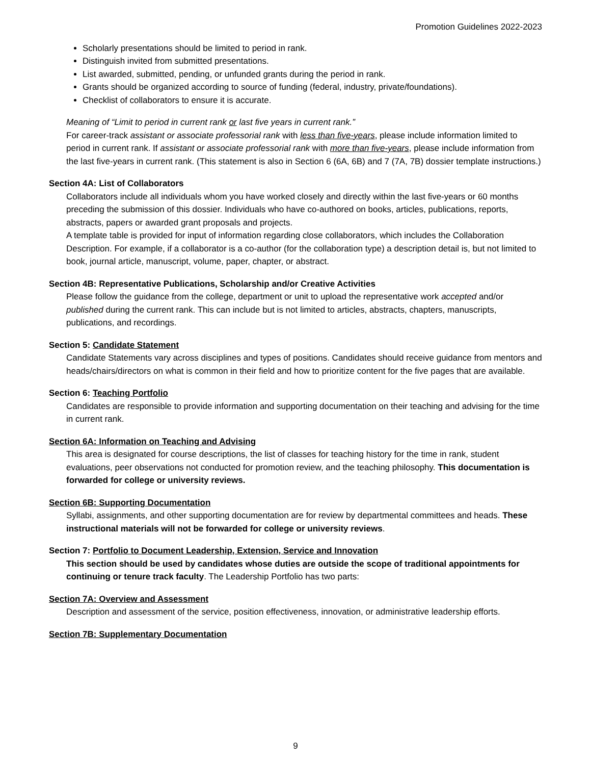Promotion Guidelines 2022-2023
Scholarly presentations should be limited to period in rank.
Distinguish invited from submitted presentations.
List awarded, submitted, pending, or unfunded grants during the period in rank.
Grants should be organized according to source of funding (federal, industry, private/foundations).
Checklist of collaborators to ensure it is accurate.
Meaning of “Limit to period in current rank or last five years in current rank.”
For career-track assistant or associate professorial rank with less than five-years, please include information limited to period in current rank. If assistant or associate professorial rank with more than five-years, please include information from the last five-years in current rank. (This statement is also in Section 6 (6A, 6B) and 7 (7A, 7B) dossier template instructions.)
Section 4A: List of Collaborators
Collaborators include all individuals whom you have worked closely and directly within the last five-years or 60 months preceding the submission of this dossier. Individuals who have co-authored on books, articles, publications, reports, abstracts, papers or awarded grant proposals and projects.
A template table is provided for input of information regarding close collaborators, which includes the Collaboration Description. For example, if a collaborator is a co-author (for the collaboration type) a description detail is, but not limited to book, journal article, manuscript, volume, paper, chapter, or abstract.
Section 4B: Representative Publications, Scholarship and/or Creative Activities
Please follow the guidance from the college, department or unit to upload the representative work accepted and/or published during the current rank. This can include but is not limited to articles, abstracts, chapters, manuscripts, publications, and recordings.
Section 5: Candidate Statement
Candidate Statements vary across disciplines and types of positions. Candidates should receive guidance from mentors and heads/chairs/directors on what is common in their field and how to prioritize content for the five pages that are available.
Section 6: Teaching Portfolio
Candidates are responsible to provide information and supporting documentation on their teaching and advising for the time in current rank.
Section 6A: Information on Teaching and Advising
This area is designated for course descriptions, the list of classes for teaching history for the time in rank, student evaluations, peer observations not conducted for promotion review, and the teaching philosophy. This documentation is forwarded for college or university reviews.
Section 6B: Supporting Documentation
Syllabi, assignments, and other supporting documentation are for review by departmental committees and heads. These instructional materials will not be forwarded for college or university reviews.
Section 7: Portfolio to Document Leadership, Extension, Service and Innovation
This section should be used by candidates whose duties are outside the scope of traditional appointments for continuing or tenure track faculty. The Leadership Portfolio has two parts:
Section 7A: Overview and Assessment
Description and assessment of the service, position effectiveness, innovation, or administrative leadership efforts.
Section 7B: Supplementary Documentation
9